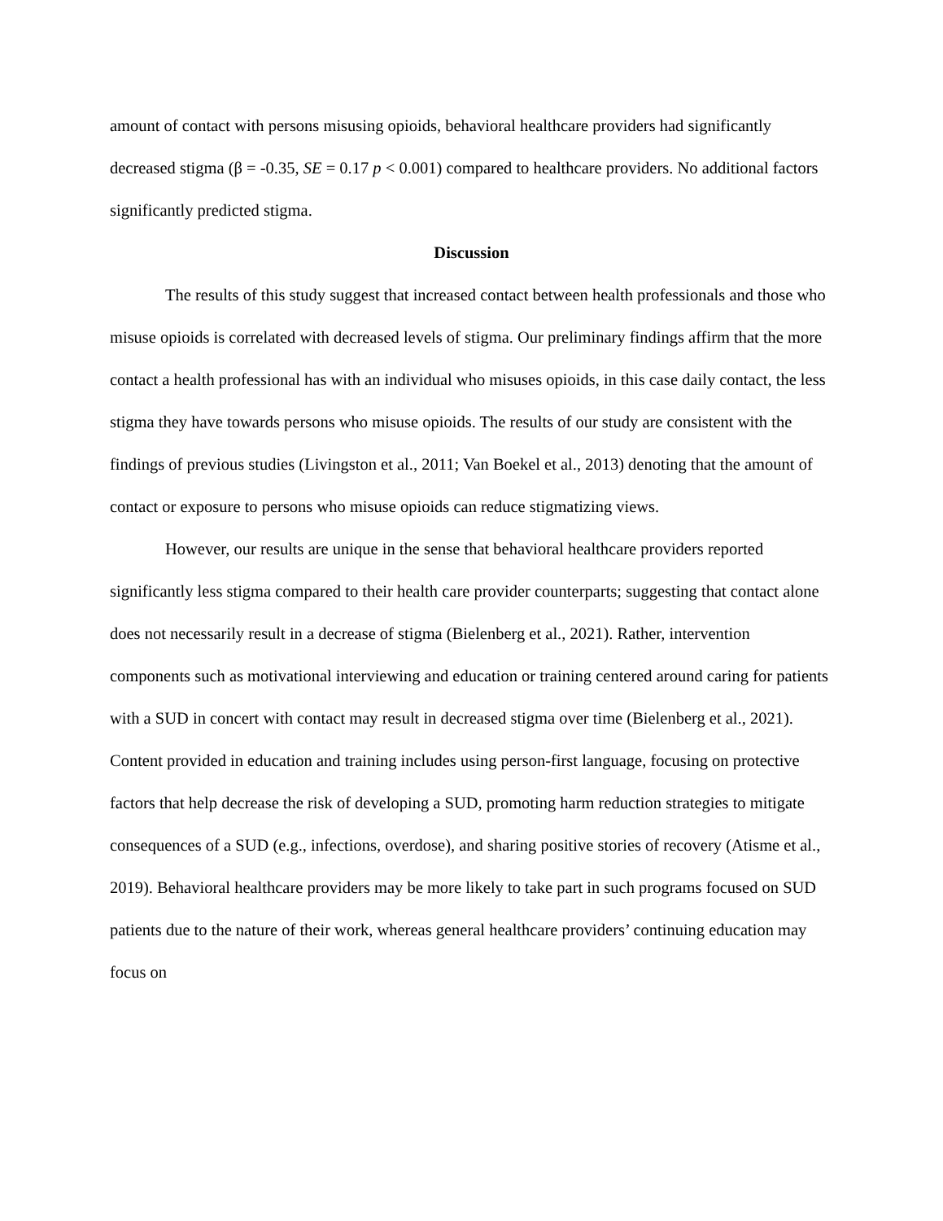amount of contact with persons misusing opioids, behavioral healthcare providers had significantly decreased stigma (β = -0.35, SE = 0.17 p < 0.001) compared to healthcare providers. No additional factors significantly predicted stigma.
Discussion
The results of this study suggest that increased contact between health professionals and those who misuse opioids is correlated with decreased levels of stigma. Our preliminary findings affirm that the more contact a health professional has with an individual who misuses opioids, in this case daily contact, the less stigma they have towards persons who misuse opioids. The results of our study are consistent with the findings of previous studies (Livingston et al., 2011; Van Boekel et al., 2013) denoting that the amount of contact or exposure to persons who misuse opioids can reduce stigmatizing views.
However, our results are unique in the sense that behavioral healthcare providers reported significantly less stigma compared to their health care provider counterparts; suggesting that contact alone does not necessarily result in a decrease of stigma (Bielenberg et al., 2021). Rather, intervention components such as motivational interviewing and education or training centered around caring for patients with a SUD in concert with contact may result in decreased stigma over time (Bielenberg et al., 2021). Content provided in education and training includes using person-first language, focusing on protective factors that help decrease the risk of developing a SUD, promoting harm reduction strategies to mitigate consequences of a SUD (e.g., infections, overdose), and sharing positive stories of recovery (Atisme et al., 2019). Behavioral healthcare providers may be more likely to take part in such programs focused on SUD patients due to the nature of their work, whereas general healthcare providers’ continuing education may focus on